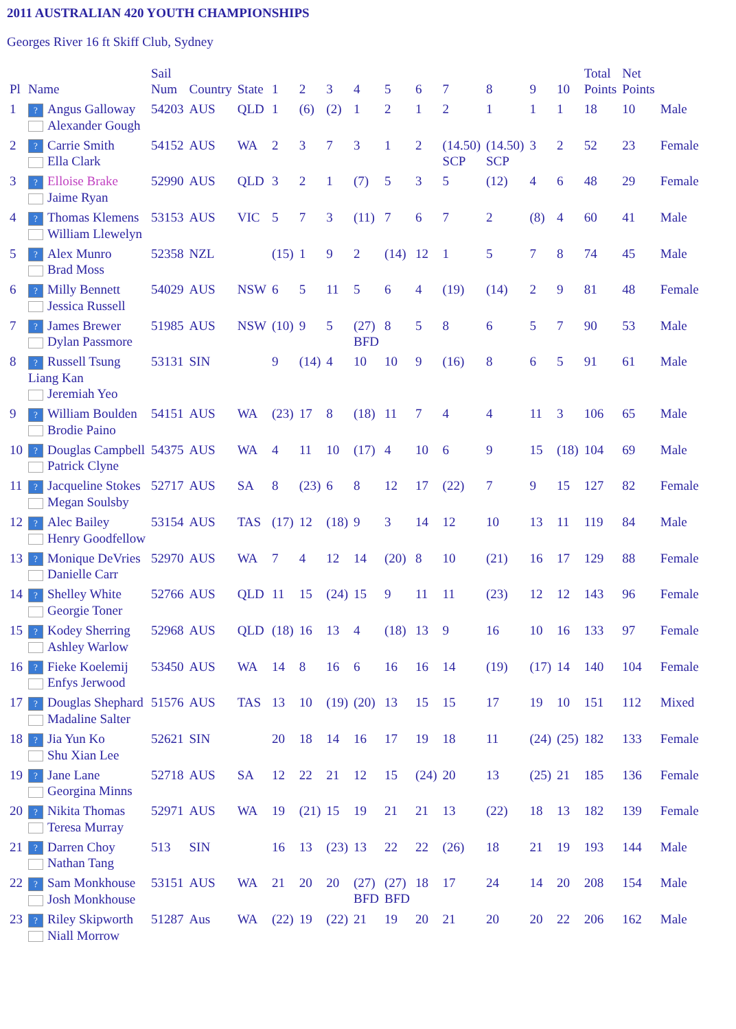2011 AUSTRALIAN 420 YOUTH CHAMPIONSHIPS
Georges River 16 ft Skiff Club, Sydney
| Pl | Name | Sail Num | Country | State | 1 | 2 | 3 | 4 | 5 | 6 | 7 | 8 | 9 | 10 | Total Points | Net Points | |
| --- | --- | --- | --- | --- | --- | --- | --- | --- | --- | --- | --- | --- | --- | --- | --- | --- | --- |
| 1 | ? Angus Galloway Alexander Gough | 54203 | AUS | QLD | 1 | (6) | (2) | 1 | 2 | 1 | 2 | 1 | 1 | 1 | 18 | 10 | Male |
| 2 | ? Carrie Smith Ella Clark | 54152 | AUS | WA | 2 | 3 | 7 | 3 | 1 | 2 | (14.50) SCP | (14.50) SCP | 3 | 2 | 52 | 23 | Female |
| 3 | ? Elloise Brake Jaime Ryan | 52990 | AUS | QLD | 3 | 2 | 1 | (7) | 5 | 3 | 5 | (12) | 4 | 6 | 48 | 29 | Female |
| 4 | ? Thomas Klemens William Llewelyn | 53153 | AUS | VIC | 5 | 7 | 3 | (11) | 7 | 6 | 7 | 2 | (8) | 4 | 60 | 41 | Male |
| 5 | ? Alex Munro Brad Moss | 52358 | NZL | | (15) | 1 | 9 | 2 | (14) | 12 | 1 | 5 | 7 | 8 | 74 | 45 | Male |
| 6 | ? Milly Bennett Jessica Russell | 54029 | AUS | NSW | 6 | 5 | 11 | 5 | 6 | 4 | (19) | (14) | 2 | 9 | 81 | 48 | Female |
| 7 | ? James Brewer Dylan Passmore | 51985 | AUS | NSW | (10) | 9 | 5 | (27) BFD | 8 | 5 | 8 | 6 | 5 | 7 | 90 | 53 | Male |
| 8 | ? Russell Tsung Liang Kan Jeremiah Yeo | 53131 | SIN | | 9 | (14) | 4 | 10 | 10 | 9 | (16) | 8 | 6 | 5 | 91 | 61 | Male |
| 9 | ? William Boulden Brodie Paino | 54151 | AUS | WA | (23) | 17 | 8 | (18) | 11 | 7 | 4 | 4 | 11 | 3 | 106 | 65 | Male |
| 10 | ? Douglas Campbell Patrick Clyne | 54375 | AUS | WA | 4 | 11 | 10 | (17) | 4 | 10 | 6 | 9 | 15 | (18) | 104 | 69 | Male |
| 11 | ? Jacqueline Stokes Megan Soulsby | 52717 | AUS | SA | 8 | (23) | 6 | 8 | 12 | 17 | (22) | 7 | 9 | 15 | 127 | 82 | Female |
| 12 | ? Alec Bailey Henry Goodfellow | 53154 | AUS | TAS | (17) | 12 | (18) | 9 | 3 | 14 | 12 | 10 | 13 | 11 | 119 | 84 | Male |
| 13 | ? Monique DeVries Danielle Carr | 52970 | AUS | WA | 7 | 4 | 12 | 14 | (20) | 8 | 10 | (21) | 16 | 17 | 129 | 88 | Female |
| 14 | ? Shelley White Georgie Toner | 52766 | AUS | QLD | 11 | 15 | (24) | 15 | 9 | 11 | 11 | (23) | 12 | 12 | 143 | 96 | Female |
| 15 | ? Kodey Sherring Ashley Warlow | 52968 | AUS | QLD | (18) | 16 | 13 | 4 | (18) | 13 | 9 | 16 | 10 | 16 | 133 | 97 | Female |
| 16 | ? Fieke Koelemij Enfys Jerwood | 53450 | AUS | WA | 14 | 8 | 16 | 6 | 16 | 16 | 14 | (19) | (17) | 14 | 140 | 104 | Female |
| 17 | ? Douglas Shephard Madaline Salter | 51576 | AUS | TAS | 13 | 10 | (19) | (20) | 13 | 15 | 15 | 17 | 19 | 10 | 151 | 112 | Mixed |
| 18 | ? Jia Yun Ko Shu Xian Lee | 52621 | SIN | | 20 | 18 | 14 | 16 | 17 | 19 | 18 | 11 | (24) | (25) | 182 | 133 | Female |
| 19 | ? Jane Lane Georgina Minns | 52718 | AUS | SA | 12 | 22 | 21 | 12 | 15 | (24) | 20 | 13 | (25) | 21 | 185 | 136 | Female |
| 20 | ? Nikita Thomas Teresa Murray | 52971 | AUS | WA | 19 | (21) | 15 | 19 | 21 | 21 | 13 | (22) | 18 | 13 | 182 | 139 | Female |
| 21 | ? Darren Choy Nathan Tang | 513 | SIN | | 16 | 13 | (23) | 13 | 22 | 22 | (26) | 18 | 21 | 19 | 193 | 144 | Male |
| 22 | ? Sam Monkhouse Josh Monkhouse | 53151 | AUS | WA | 21 | 20 | 20 | (27) BFD | (27) BFD | 18 | 17 | 24 | 14 | 20 | 208 | 154 | Male |
| 23 | ? Riley Skipworth Niall Morrow | 51287 | Aus | WA | (22) | 19 | (22) | 21 | 19 | 20 | 21 | 20 | 20 | 22 | 206 | 162 | Male |